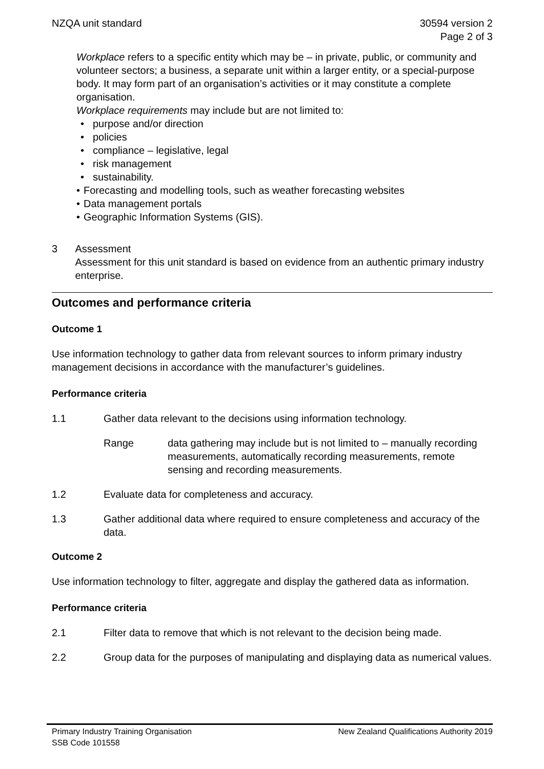NZQA unit standard 30594 version 2
Page 2 of 3
Workplace refers to a specific entity which may be – in private, public, or community and volunteer sectors; a business, a separate unit within a larger entity, or a special-purpose body. It may form part of an organisation’s activities or it may constitute a complete organisation.
Workplace requirements may include but are not limited to:
purpose and/or direction
policies
compliance – legislative, legal
risk management
sustainability.
Forecasting and modelling tools, such as weather forecasting websites
Data management portals
Geographic Information Systems (GIS).
3 Assessment
Assessment for this unit standard is based on evidence from an authentic primary industry enterprise.
Outcomes and performance criteria
Outcome 1
Use information technology to gather data from relevant sources to inform primary industry management decisions in accordance with the manufacturer’s guidelines.
Performance criteria
1.1 Gather data relevant to the decisions using information technology.
Range data gathering may include but is not limited to – manually recording measurements, automatically recording measurements, remote sensing and recording measurements.
1.2 Evaluate data for completeness and accuracy.
1.3 Gather additional data where required to ensure completeness and accuracy of the data.
Outcome 2
Use information technology to filter, aggregate and display the gathered data as information.
Performance criteria
2.1 Filter data to remove that which is not relevant to the decision being made.
2.2 Group data for the purposes of manipulating and displaying data as numerical values.
Primary Industry Training Organisation New Zealand Qualifications Authority 2019
SSB Code 101558